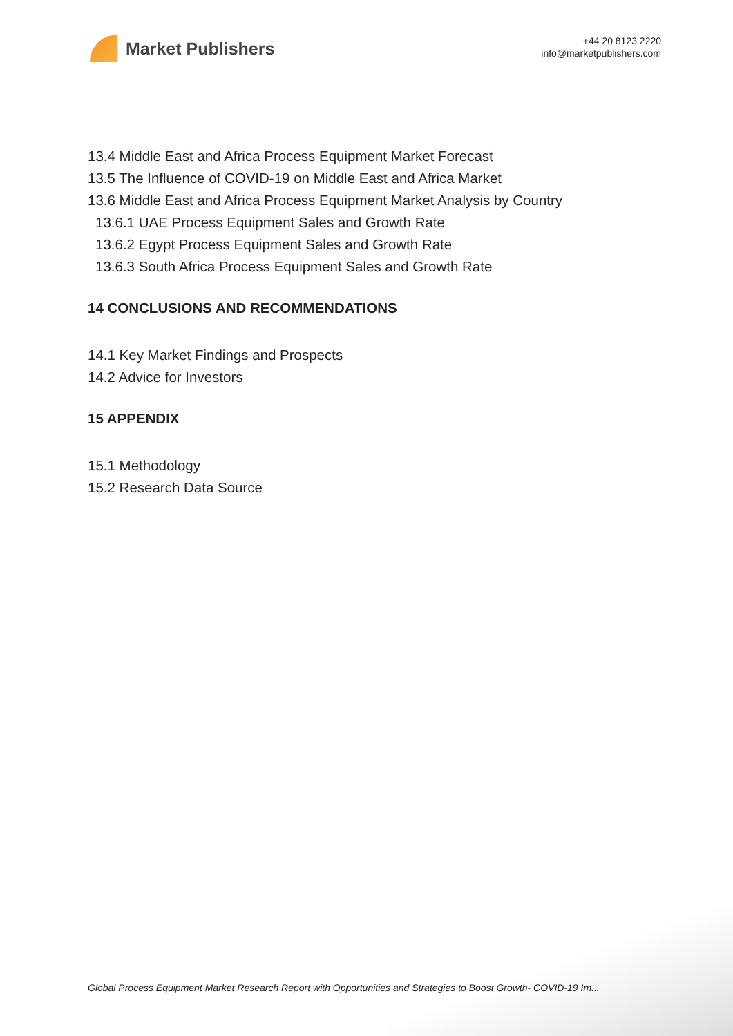Market Publishers
+44 20 8123 2220
info@marketpublishers.com
13.4 Middle East and Africa Process Equipment Market Forecast
13.5 The Influence of COVID-19 on Middle East and Africa Market
13.6 Middle East and Africa Process Equipment Market Analysis by Country
13.6.1 UAE Process Equipment Sales and Growth Rate
13.6.2 Egypt Process Equipment Sales and Growth Rate
13.6.3 South Africa Process Equipment Sales and Growth Rate
14 CONCLUSIONS AND RECOMMENDATIONS
14.1 Key Market Findings and Prospects
14.2 Advice for Investors
15 APPENDIX
15.1 Methodology
15.2 Research Data Source
Global Process Equipment Market Research Report with Opportunities and Strategies to Boost Growth- COVID-19 Im...